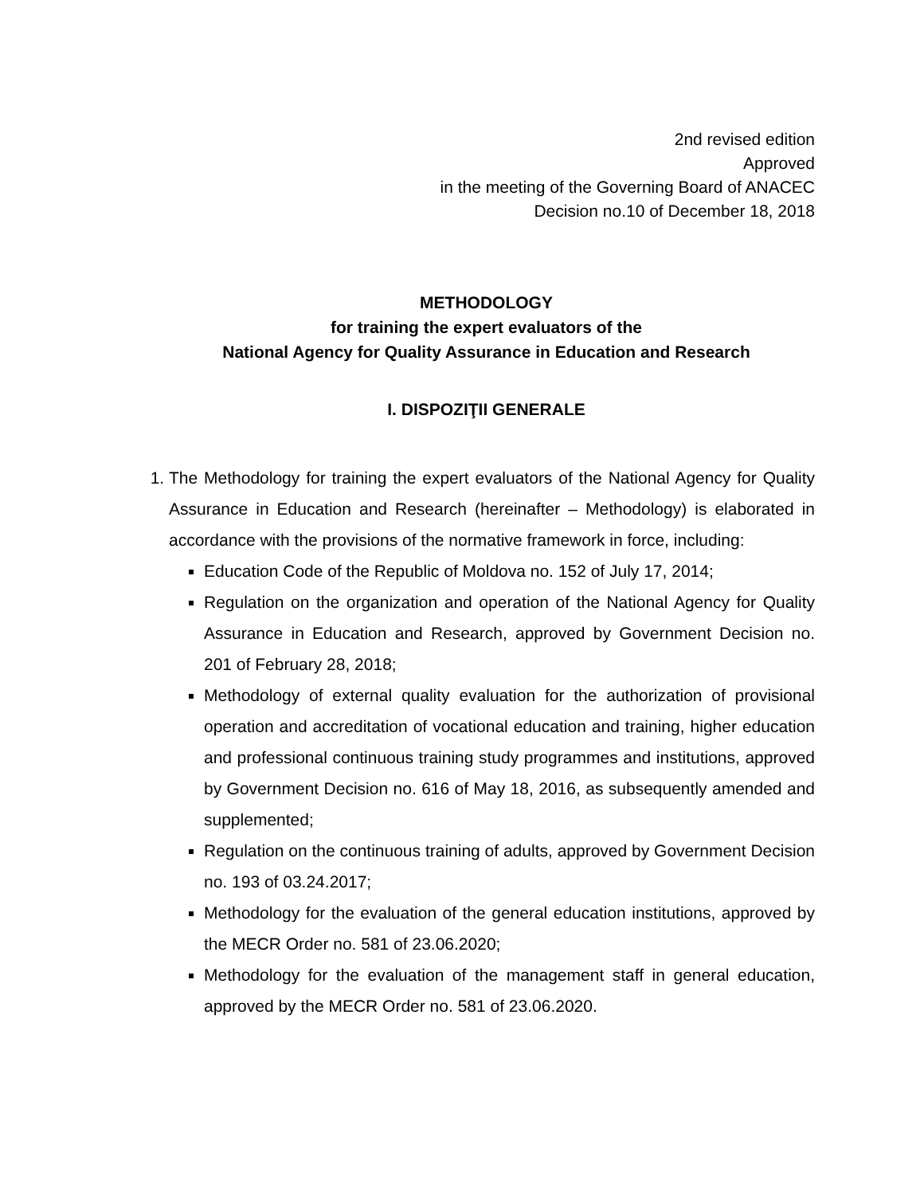2nd revised edition
Approved
in the meeting of the Governing Board of ANACEC
Decision no.10 of December 18, 2018
METHODOLOGY
for training the expert evaluators of the
National Agency for Quality Assurance in Education and Research
I. DISPOZIŢII GENERALE
1. The Methodology for training the expert evaluators of the National Agency for Quality Assurance in Education and Research (hereinafter – Methodology) is elaborated in accordance with the provisions of the normative framework in force, including:
Education Code of the Republic of Moldova no. 152 of July 17, 2014;
Regulation on the organization and operation of the National Agency for Quality Assurance in Education and Research, approved by Government Decision no. 201 of February 28, 2018;
Methodology of external quality evaluation for the authorization of provisional operation and accreditation of vocational education and training, higher education and professional continuous training study programmes and institutions, approved by Government Decision no. 616 of May 18, 2016, as subsequently amended and supplemented;
Regulation on the continuous training of adults, approved by Government Decision no. 193 of 03.24.2017;
Methodology for the evaluation of the general education institutions, approved by the MECR Order no. 581 of 23.06.2020;
Methodology for the evaluation of the management staff in general education, approved by the MECR Order no. 581 of 23.06.2020.